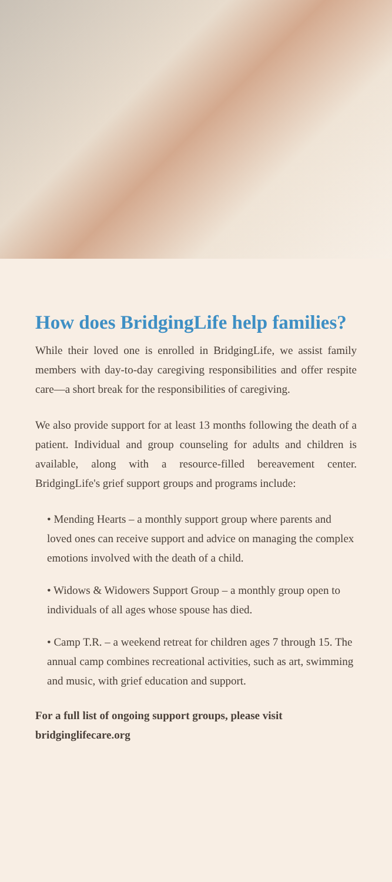How does BridgingLife help families?
While their loved one is enrolled in BridgingLife, we assist family members with day-to-day caregiving responsibilities and offer respite care—a short break for the responsibilities of caregiving.
We also provide support for at least 13 months following the death of a patient. Individual and group counseling for adults and children is available, along with a resource-filled bereavement center. BridgingLife's grief support groups and programs include:
• Mending Hearts – a monthly support group where parents and loved ones can receive support and advice on managing the complex emotions involved with the death of a child.
• Widows & Widowers Support Group – a monthly group open to individuals of all ages whose spouse has died.
• Camp T.R. – a weekend retreat for children ages 7 through 15. The annual camp combines recreational activities, such as art, swimming and music, with grief education and support.
For a full list of ongoing support groups, please visit bridginglifecare.org